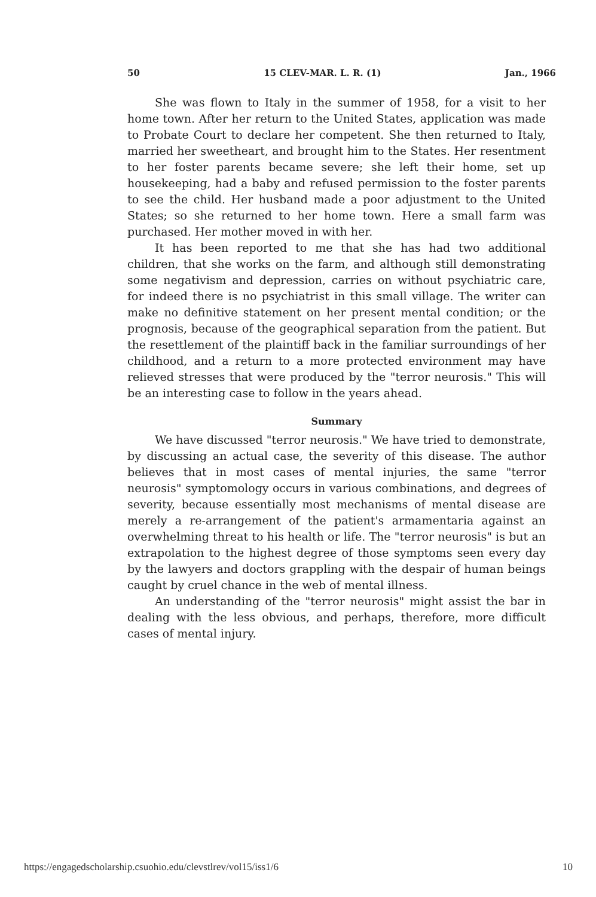50 15 CLEV-MAR. L. R. (1) Jan., 1966
She was flown to Italy in the summer of 1958, for a visit to her home town. After her return to the United States, application was made to Probate Court to declare her competent. She then returned to Italy, married her sweetheart, and brought him to the States. Her resentment to her foster parents became severe; she left their home, set up housekeeping, had a baby and refused permission to the foster parents to see the child. Her husband made a poor adjustment to the United States; so she returned to her home town. Here a small farm was purchased. Her mother moved in with her.
It has been reported to me that she has had two additional children, that she works on the farm, and although still demonstrating some negativism and depression, carries on without psychiatric care, for indeed there is no psychiatrist in this small village. The writer can make no definitive statement on her present mental condition; or the prognosis, because of the geographical separation from the patient. But the resettlement of the plaintiff back in the familiar surroundings of her childhood, and a return to a more protected environment may have relieved stresses that were produced by the "terror neurosis." This will be an interesting case to follow in the years ahead.
Summary
We have discussed "terror neurosis." We have tried to demonstrate, by discussing an actual case, the severity of this disease. The author believes that in most cases of mental injuries, the same "terror neurosis" symptomology occurs in various combinations, and degrees of severity, because essentially most mechanisms of mental disease are merely a re-arrangement of the patient's armamentaria against an overwhelming threat to his health or life. The "terror neurosis" is but an extrapolation to the highest degree of those symptoms seen every day by the lawyers and doctors grappling with the despair of human beings caught by cruel chance in the web of mental illness.
An understanding of the "terror neurosis" might assist the bar in dealing with the less obvious, and perhaps, therefore, more difficult cases of mental injury.
https://engagedscholarship.csuohio.edu/clevstlrev/vol15/iss1/6 10